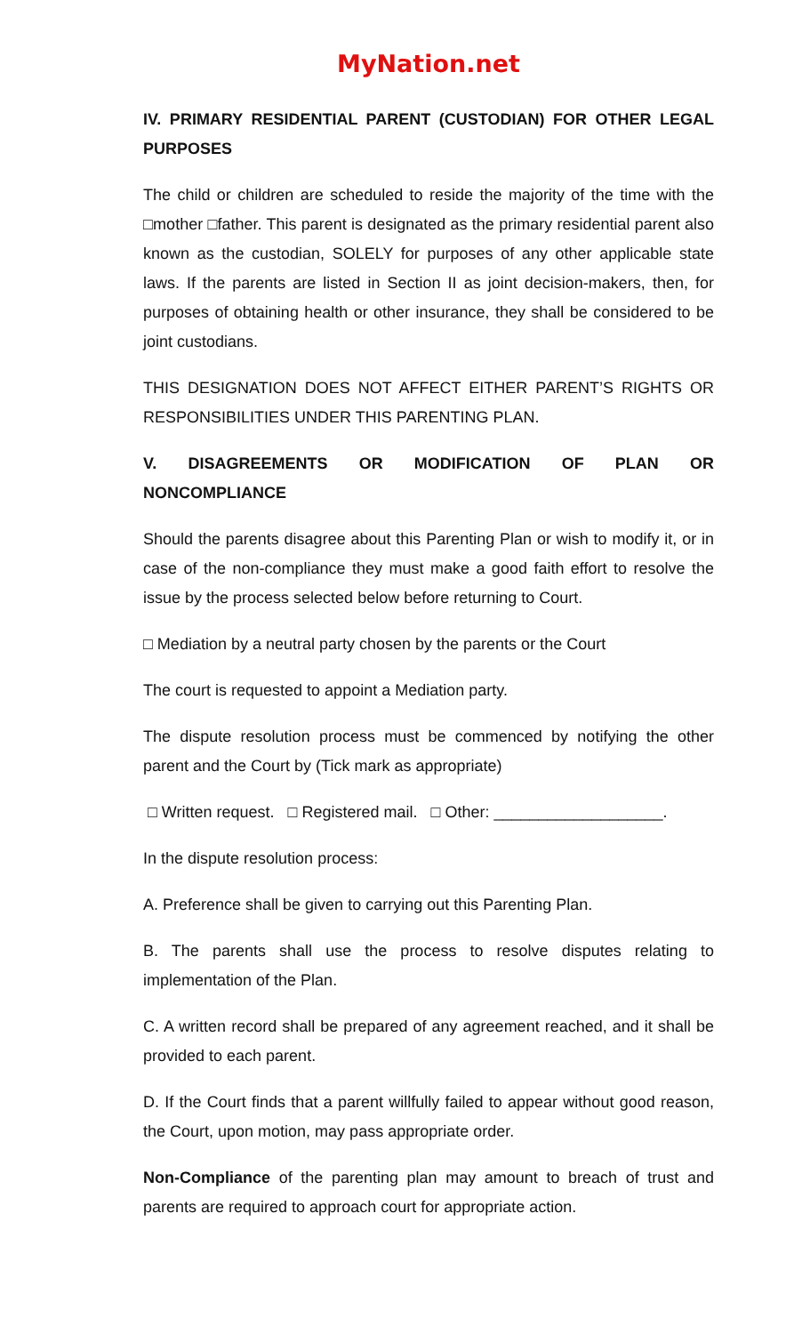MyNation.net
IV. PRIMARY RESIDENTIAL PARENT (CUSTODIAN) FOR OTHER LEGAL PURPOSES
The child or children are scheduled to reside the majority of the time with the □mother □father. This parent is designated as the primary residential parent also known as the custodian, SOLELY for purposes of any other applicable state laws. If the parents are listed in Section II as joint decision-makers, then, for purposes of obtaining health or other insurance, they shall be considered to be joint custodians.
THIS DESIGNATION DOES NOT AFFECT EITHER PARENT’S RIGHTS OR RESPONSIBILITIES UNDER THIS PARENTING PLAN.
V. DISAGREEMENTS OR MODIFICATION OF PLAN OR NONCOMPLIANCE
Should the parents disagree about this Parenting Plan or wish to modify it, or in case of the non-compliance they must make a good faith effort to resolve the issue by the process selected below before returning to Court.
□ Mediation by a neutral party chosen by the parents or the Court
The court is requested to appoint a Mediation party.
The dispute resolution process must be commenced by notifying the other parent and the Court by (Tick mark as appropriate)
□ Written request. □ Registered mail. □ Other: ___________________.
In the dispute resolution process:
A. Preference shall be given to carrying out this Parenting Plan.
B. The parents shall use the process to resolve disputes relating to implementation of the Plan.
C. A written record shall be prepared of any agreement reached, and it shall be provided to each parent.
D. If the Court finds that a parent willfully failed to appear without good reason, the Court, upon motion, may pass appropriate order.
Non-Compliance of the parenting plan may amount to breach of trust and parents are required to approach court for appropriate action.